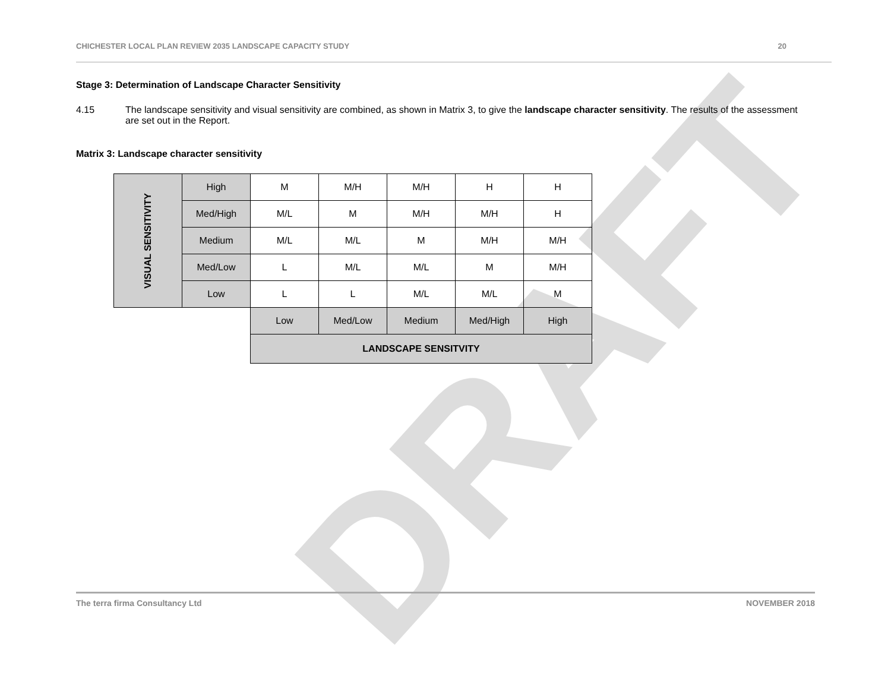DRAFT
CHICHESTER LOCAL PLAN REVIEW 2035 LANDSCAPE CAPACITY STUDY 20
Stage 3: Determination of Landscape Character Sensitivity
4.15 The landscape sensitivity and visual sensitivity are combined, as shown in Matrix 3, to give the landscape character sensitivity. The results of the assessment are set out in the Report.
Matrix 3: Landscape character sensitivity
| VISUAL SENSITIVITY | High | M | M/H | M/H | H | H |
| | Med/High | M/L | M | M/H | M/H | H |
| | Medium | M/L | M/L | M | M/H | M/H |
| | Med/Low | L | M/L | M/L | M | M/H |
| | Low | L | L | M/L | M/L | M |
| | | Low | Med/Low | Medium | Med/High | High |
| | | LANDSCAPE SENSITVITY | | | | |
The terra firma Consultancy Ltd NOVEMBER 2018